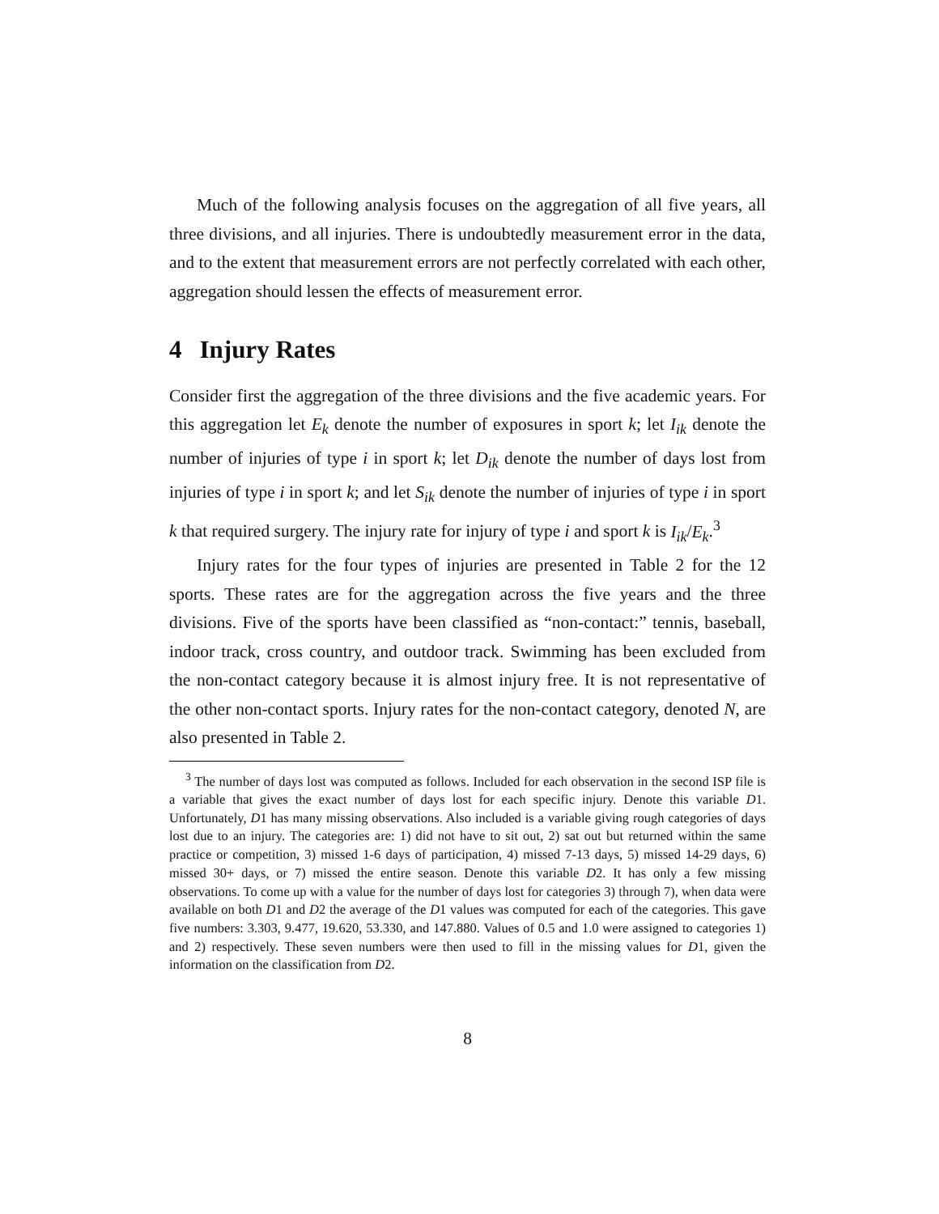Much of the following analysis focuses on the aggregation of all five years, all three divisions, and all injuries. There is undoubtedly measurement error in the data, and to the extent that measurement errors are not perfectly correlated with each other, aggregation should lessen the effects of measurement error.
4 Injury Rates
Consider first the aggregation of the three divisions and the five academic years. For this aggregation let E<sub>k</sub> denote the number of exposures in sport k; let I<sub>ik</sub> denote the number of injuries of type i in sport k; let D<sub>ik</sub> denote the number of days lost from injuries of type i in sport k; and let S<sub>ik</sub> denote the number of injuries of type i in sport k that required surgery. The injury rate for injury of type i and sport k is I<sub>ik</sub>/E<sub>k</sub>.<sup>3</sup>
Injury rates for the four types of injuries are presented in Table 2 for the 12 sports. These rates are for the aggregation across the five years and the three divisions. Five of the sports have been classified as “non-contact:” tennis, baseball, indoor track, cross country, and outdoor track. Swimming has been excluded from the non-contact category because it is almost injury free. It is not representative of the other non-contact sports. Injury rates for the non-contact category, denoted N, are also presented in Table 2.
<sup>3</sup> The number of days lost was computed as follows. Included for each observation in the second ISP file is a variable that gives the exact number of days lost for each specific injury. Denote this variable D1. Unfortunately, D1 has many missing observations. Also included is a variable giving rough categories of days lost due to an injury. The categories are: 1) did not have to sit out, 2) sat out but returned within the same practice or competition, 3) missed 1-6 days of participation, 4) missed 7-13 days, 5) missed 14-29 days, 6) missed 30+ days, or 7) missed the entire season. Denote this variable D2. It has only a few missing observations. To come up with a value for the number of days lost for categories 3) through 7), when data were available on both D1 and D2 the average of the D1 values was computed for each of the categories. This gave five numbers: 3.303, 9.477, 19.620, 53.330, and 147.880. Values of 0.5 and 1.0 were assigned to categories 1) and 2) respectively. These seven numbers were then used to fill in the missing values for D1, given the information on the classification from D2.
8